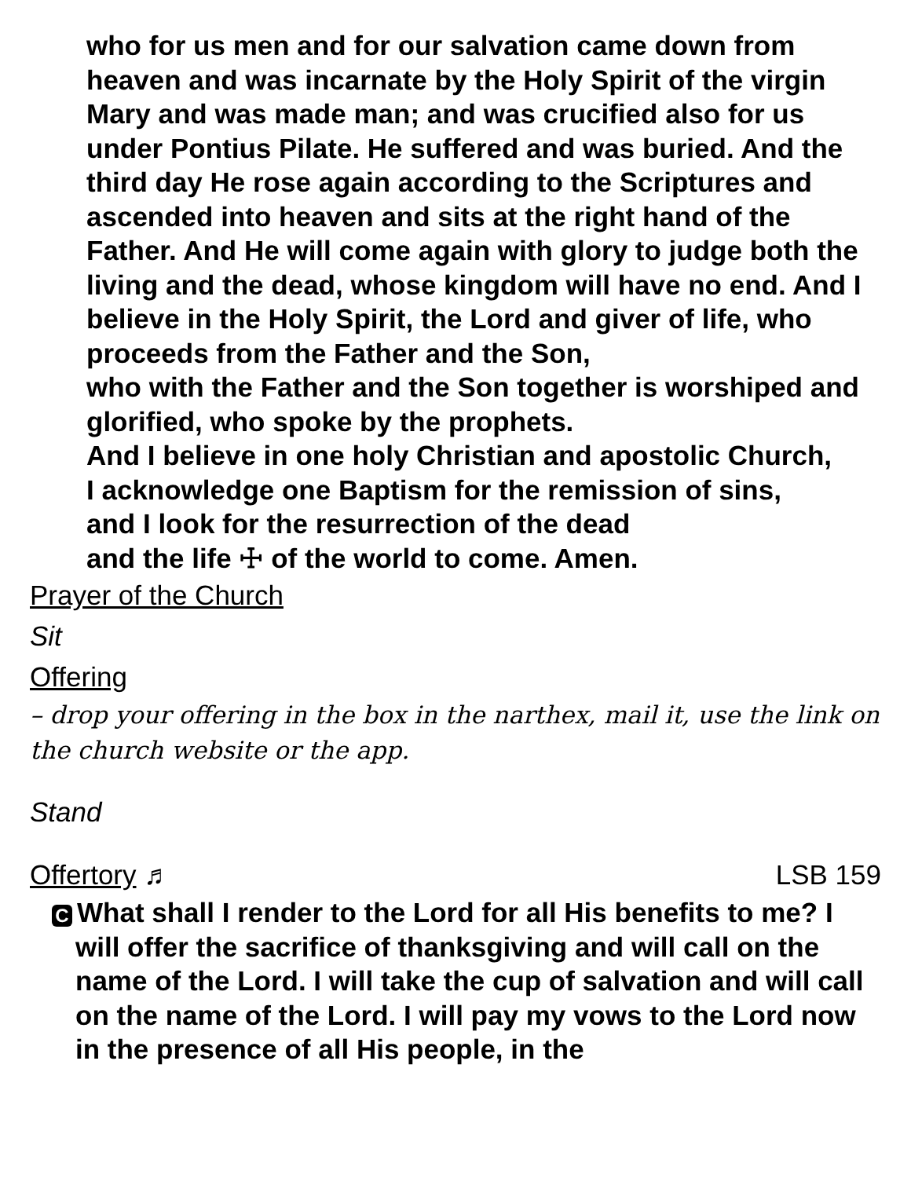who for us men and for our salvation came down from heaven and was incarnate by the Holy Spirit of the virgin Mary and was made man; and was crucified also for us under Pontius Pilate. He suffered and was buried. And the third day He rose again according to the Scriptures and ascended into heaven and sits at the right hand of the Father. And He will come again with glory to judge both the living and the dead, whose kingdom will have no end. And I believe in the Holy Spirit, the Lord and giver of life, who proceeds from the Father and the Son,
who with the Father and the Son together is worshiped and glorified, who spoke by the prophets.
And I believe in one holy Christian and apostolic Church,
I acknowledge one Baptism for the remission of sins,
and I look for the resurrection of the dead
and the life ☩ of the world to come. Amen.
Prayer of the Church
Sit
Offering
– drop your offering in the box in the narthex, mail it, use the link on the church website or the app.
Stand
Offertory ♬ LSB 159
C What shall I render to the Lord for all His benefits to me? I will offer the sacrifice of thanksgiving and will call on the name of the Lord. I will take the cup of salvation and will call on the name of the Lord. I will pay my vows to the Lord now in the presence of all His people, in the